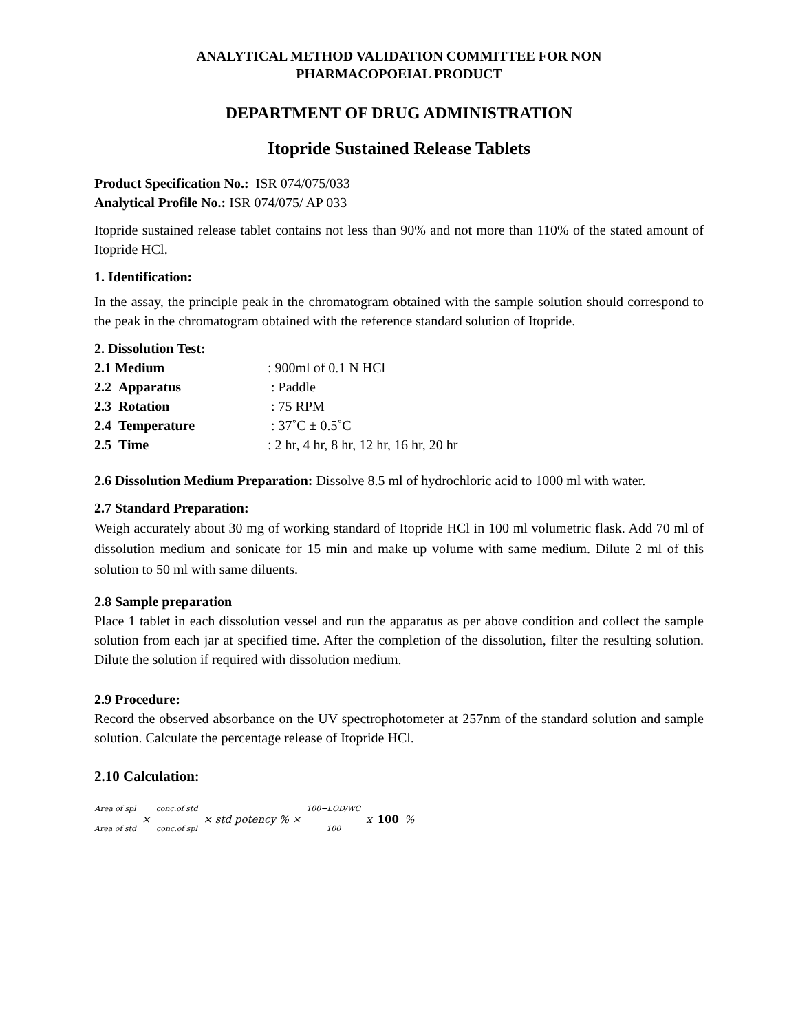ANALYTICAL METHOD VALIDATION COMMITTEE FOR NON
PHARMACOPOEIAL PRODUCT
DEPARTMENT OF DRUG ADMINISTRATION
Itopride Sustained Release Tablets
Product Specification No.: ISR 074/075/033
Analytical Profile No.: ISR 074/075/ AP 033
Itopride sustained release tablet contains not less than 90% and not more than 110% of the stated amount of Itopride HCl.
1. Identification:
In the assay, the principle peak in the chromatogram obtained with the sample solution should correspond to the peak in the chromatogram obtained with the reference standard solution of Itopride.
2. Dissolution Test:
| 2.1 Medium | : 900ml of 0.1 N HCl |
| 2.2 Apparatus | : Paddle |
| 2.3 Rotation | : 75 RPM |
| 2.4 Temperature | : 37˚C ± 0.5˚C |
| 2.5 Time | : 2 hr, 4 hr, 8 hr, 12 hr, 16 hr, 20 hr |
2.6 Dissolution Medium Preparation: Dissolve 8.5 ml of hydrochloric acid to 1000 ml with water.
2.7 Standard Preparation:
Weigh accurately about 30 mg of working standard of Itopride HCl in 100 ml volumetric flask. Add 70 ml of dissolution medium and sonicate for 15 min and make up volume with same medium. Dilute 2 ml of this solution to 50 ml with same diluents.
2.8 Sample preparation
Place 1 tablet in each dissolution vessel and run the apparatus as per above condition and collect the sample solution from each jar at specified time. After the completion of the dissolution, filter the resulting solution. Dilute the solution if required with dissolution medium.
2.9 Procedure:
Record the observed absorbance on the UV spectrophotometer at 257nm of the standard solution and sample solution. Calculate the percentage release of Itopride HCl.
2.10 Calculation:
Area of spl Area of std × conc.of std conc.of spl × std potency % × 100−LOD/WC 100 x 100 %